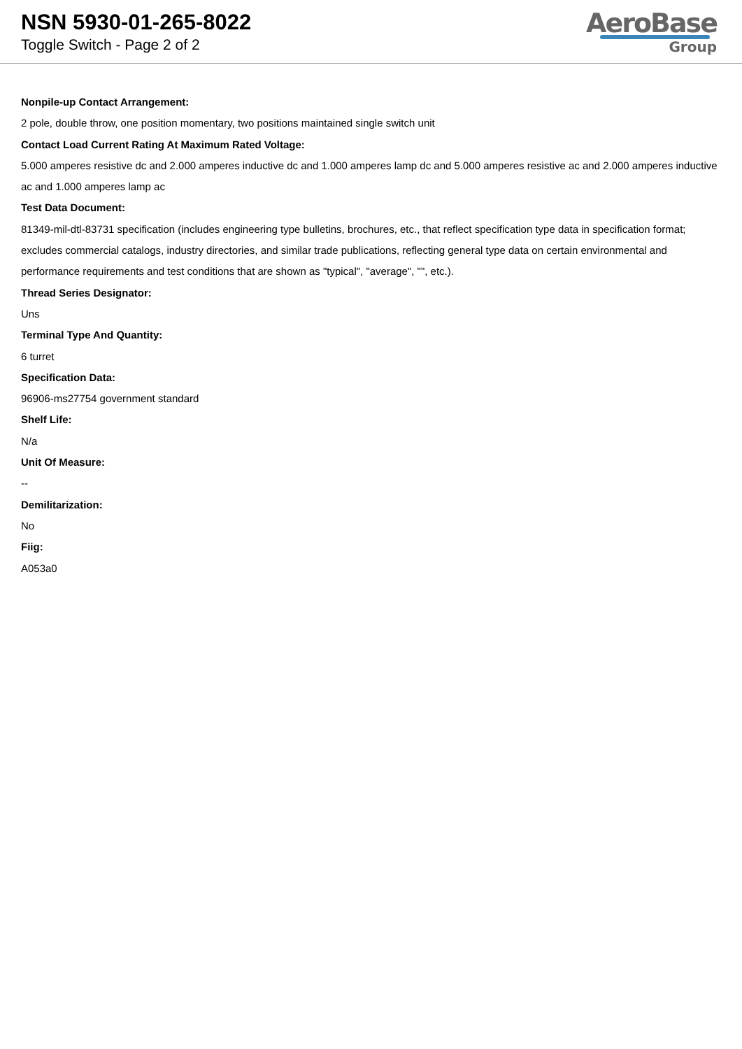NSN 5930-01-265-8022
Toggle Switch - Page 2 of 2
AeroBase
Group
Nonpile-up Contact Arrangement:
2 pole, double throw, one position momentary, two positions maintained single switch unit
Contact Load Current Rating At Maximum Rated Voltage:
5.000 amperes resistive dc and 2.000 amperes inductive dc and 1.000 amperes lamp dc and 5.000 amperes resistive ac and 2.000 amperes inductive ac and 1.000 amperes lamp ac
Test Data Document:
81349-mil-dtl-83731 specification (includes engineering type bulletins, brochures, etc., that reflect specification type data in specification format; excludes commercial catalogs, industry directories, and similar trade publications, reflecting general type data on certain environmental and performance requirements and test conditions that are shown as "typical", "average", "", etc.).
Thread Series Designator:
Uns
Terminal Type And Quantity:
6 turret
Specification Data:
96906-ms27754 government standard
Shelf Life:
N/a
Unit Of Measure:
--
Demilitarization:
No
Fiig:
A053a0